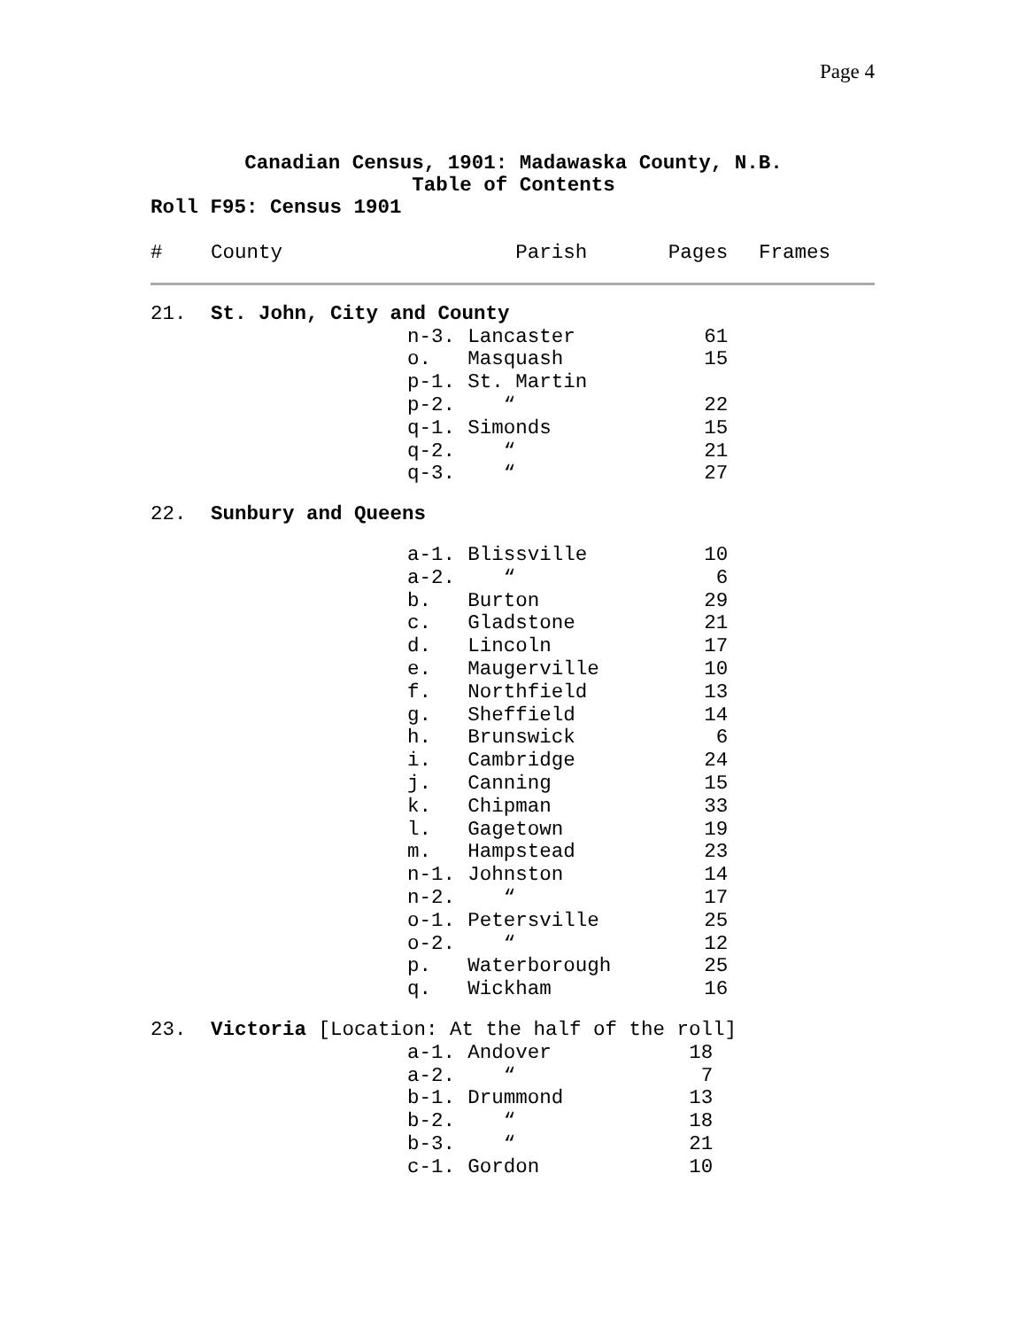Page 4
Canadian Census, 1901: Madawaska County, N.B.
Table of Contents
Roll F95: Census 1901
| # | County | Parish | | Pages | Frames |
| --- | --- | --- | --- | --- | --- |
| 21. | St. John, City and County | | | | |
| | | n-3. | Lancaster | 61 | |
| | | o. | Masquash | 15 | |
| | | p-1. | St. Martin | | |
| | | p-2. | “ | 22 | |
| | | q-1. | Simonds | 15 | |
| | | q-2. | “ | 21 | |
| | | q-3. | “ | 27 | |
| 22. | Sunbury and Queens | | | | |
| | | a-1. | Blissville | 10 | |
| | | a-2. | “ | 6 | |
| | | b. | Burton | 29 | |
| | | c. | Gladstone | 21 | |
| | | d. | Lincoln | 17 | |
| | | e. | Maugerville | 10 | |
| | | f. | Northfield | 13 | |
| | | g. | Sheffield | 14 | |
| | | h. | Brunswick | 6 | |
| | | i. | Cambridge | 24 | |
| | | j. | Canning | 15 | |
| | | k. | Chipman | 33 | |
| | | l. | Gagetown | 19 | |
| | | m. | Hampstead | 23 | |
| | | n-1. | Johnston | 14 | |
| | | n-2. | “ | 17 | |
| | | o-1. | Petersville | 25 | |
| | | o-2. | “ | 12 | |
| | | p. | Waterborough | 25 | |
| | | q. | Wickham | 16 | |
| 23. | Victoria [Location: At the half of the roll] | | | | |
| | | a-1. | Andover | 18 | |
| | | a-2. | “ | 7 | |
| | | b-1. | Drummond | 13 | |
| | | b-2. | “ | 18 | |
| | | b-3. | “ | 21 | |
| | | c-1. | Gordon | 10 | |